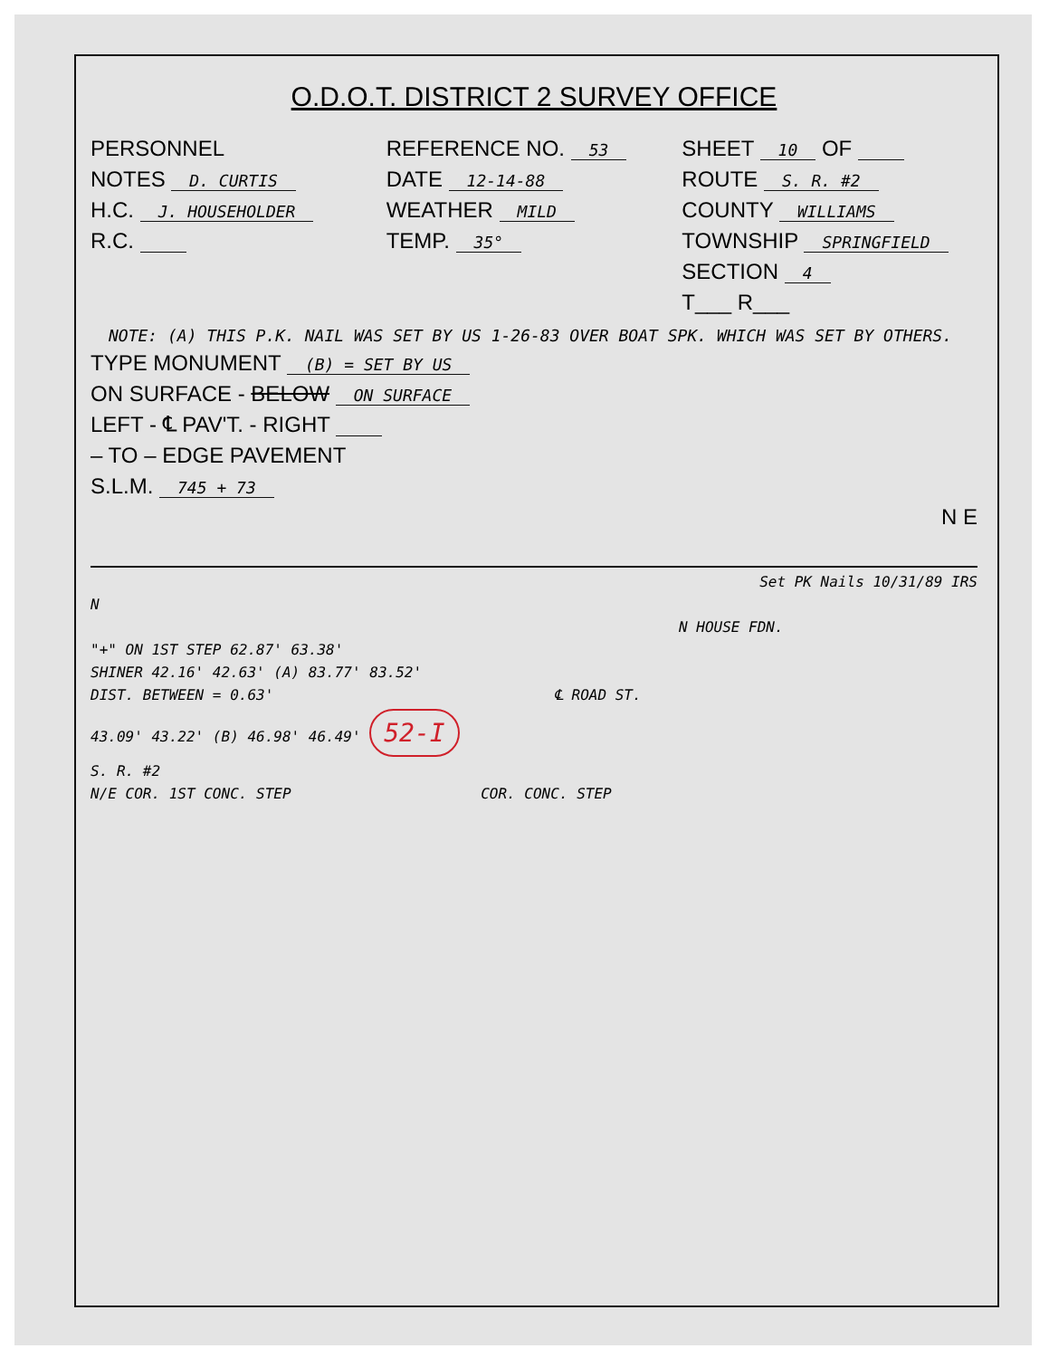O.D.O.T. DISTRICT 2 SURVEY OFFICE
PERSONNEL
NOTES D. CURTIS
H.C. J. HOUSEHOLDER
R.C.
REFERENCE NO. 53
DATE 12-14-88
WEATHER MILD
TEMP. 35°
SHEET 10 OF
ROUTE S. R. #2
COUNTY WILLIAMS
TOWNSHIP SPRINGFIELD
SECTION 4
T___ R___
NOTE: (A) THIS P.K. NAIL WAS SET BY US 1-26-83 OVER BOAT SPK. WHICH WAS SET BY OTHERS.
TYPE MONUMENT (B) = SET BY US
ON SURFACE - BELOW ON SURFACE
LEFT - ℄ PAV'T. - RIGHT
– TO – EDGE PAVEMENT
S.L.M. 745 + 73
N E
Set PK Nails 10/31/89 IRS
N
N HOUSE FDN.
"+" ON 1ST STEP 62.87' 63.38'
SHINER 42.16' 42.63' (A) 83.77' 83.52'
DIST. BETWEEN = 0.63' ℄ ROAD ST.
43.09' 43.22' (B) 46.98' 46.49' 52-I
S. R. #2
N/E COR. 1ST CONC. STEP COR. CONC. STEP